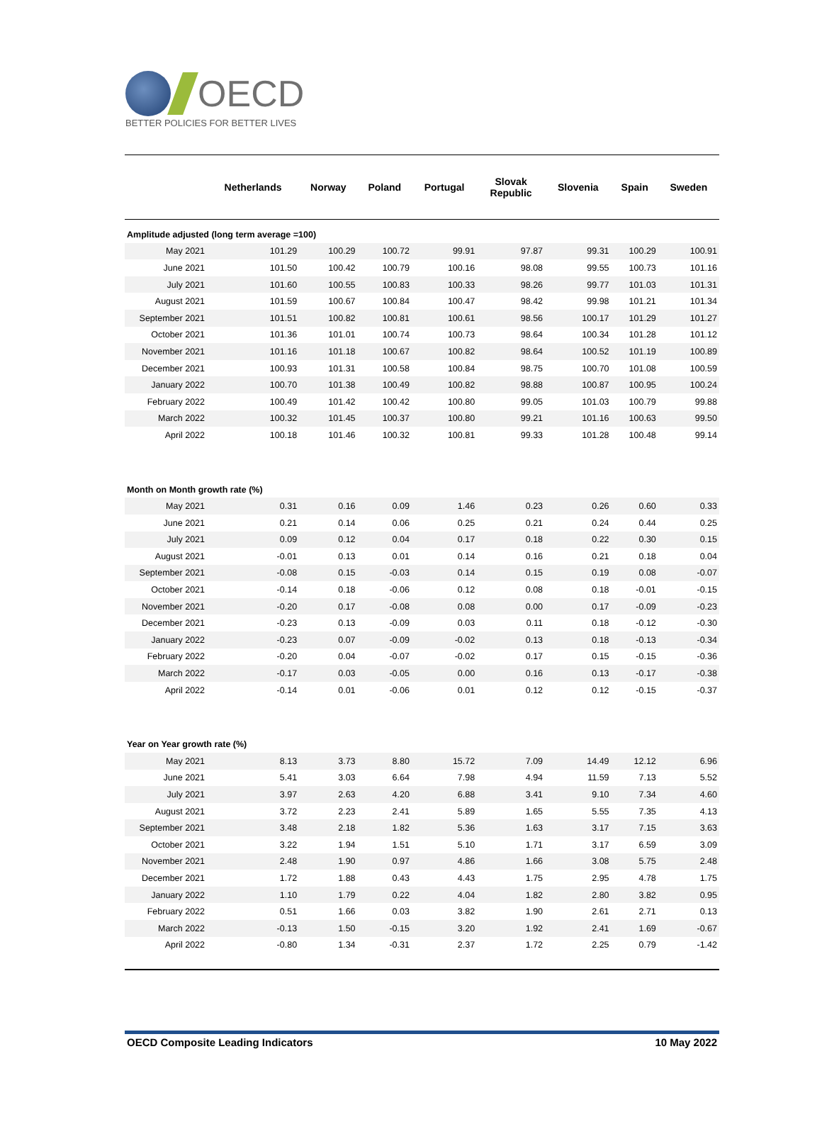OECD
BETTER POLICIES FOR BETTER LIVES
| | Netherlands | Norway | Poland | Portugal | Slovak Republic | Slovenia | Spain | Sweden |
| --- | --- | --- | --- | --- | --- | --- | --- | --- |
| Amplitude adjusted (long term average =100) | | | | | | | | |
| May 2021 | 101.29 | 100.29 | 100.72 | 99.91 | 97.87 | 99.31 | 100.29 | 100.91 |
| June 2021 | 101.50 | 100.42 | 100.79 | 100.16 | 98.08 | 99.55 | 100.73 | 101.16 |
| July 2021 | 101.60 | 100.55 | 100.83 | 100.33 | 98.26 | 99.77 | 101.03 | 101.31 |
| August 2021 | 101.59 | 100.67 | 100.84 | 100.47 | 98.42 | 99.98 | 101.21 | 101.34 |
| September 2021 | 101.51 | 100.82 | 100.81 | 100.61 | 98.56 | 100.17 | 101.29 | 101.27 |
| October 2021 | 101.36 | 101.01 | 100.74 | 100.73 | 98.64 | 100.34 | 101.28 | 101.12 |
| November 2021 | 101.16 | 101.18 | 100.67 | 100.82 | 98.64 | 100.52 | 101.19 | 100.89 |
| December 2021 | 100.93 | 101.31 | 100.58 | 100.84 | 98.75 | 100.70 | 101.08 | 100.59 |
| January 2022 | 100.70 | 101.38 | 100.49 | 100.82 | 98.88 | 100.87 | 100.95 | 100.24 |
| February 2022 | 100.49 | 101.42 | 100.42 | 100.80 | 99.05 | 101.03 | 100.79 | 99.88 |
| March 2022 | 100.32 | 101.45 | 100.37 | 100.80 | 99.21 | 101.16 | 100.63 | 99.50 |
| April 2022 | 100.18 | 101.46 | 100.32 | 100.81 | 99.33 | 101.28 | 100.48 | 99.14 |
| Month on Month growth rate (%) | | | | | | | | |
| May 2021 | 0.31 | 0.16 | 0.09 | 1.46 | 0.23 | 0.26 | 0.60 | 0.33 |
| June 2021 | 0.21 | 0.14 | 0.06 | 0.25 | 0.21 | 0.24 | 0.44 | 0.25 |
| July 2021 | 0.09 | 0.12 | 0.04 | 0.17 | 0.18 | 0.22 | 0.30 | 0.15 |
| August 2021 | -0.01 | 0.13 | 0.01 | 0.14 | 0.16 | 0.21 | 0.18 | 0.04 |
| September 2021 | -0.08 | 0.15 | -0.03 | 0.14 | 0.15 | 0.19 | 0.08 | -0.07 |
| October 2021 | -0.14 | 0.18 | -0.06 | 0.12 | 0.08 | 0.18 | -0.01 | -0.15 |
| November 2021 | -0.20 | 0.17 | -0.08 | 0.08 | 0.00 | 0.17 | -0.09 | -0.23 |
| December 2021 | -0.23 | 0.13 | -0.09 | 0.03 | 0.11 | 0.18 | -0.12 | -0.30 |
| January 2022 | -0.23 | 0.07 | -0.09 | -0.02 | 0.13 | 0.18 | -0.13 | -0.34 |
| February 2022 | -0.20 | 0.04 | -0.07 | -0.02 | 0.17 | 0.15 | -0.15 | -0.36 |
| March 2022 | -0.17 | 0.03 | -0.05 | 0.00 | 0.16 | 0.13 | -0.17 | -0.38 |
| April 2022 | -0.14 | 0.01 | -0.06 | 0.01 | 0.12 | 0.12 | -0.15 | -0.37 |
| Year on Year growth rate (%) | | | | | | | | |
| May 2021 | 8.13 | 3.73 | 8.80 | 15.72 | 7.09 | 14.49 | 12.12 | 6.96 |
| June 2021 | 5.41 | 3.03 | 6.64 | 7.98 | 4.94 | 11.59 | 7.13 | 5.52 |
| July 2021 | 3.97 | 2.63 | 4.20 | 6.88 | 3.41 | 9.10 | 7.34 | 4.60 |
| August 2021 | 3.72 | 2.23 | 2.41 | 5.89 | 1.65 | 5.55 | 7.35 | 4.13 |
| September 2021 | 3.48 | 2.18 | 1.82 | 5.36 | 1.63 | 3.17 | 7.15 | 3.63 |
| October 2021 | 3.22 | 1.94 | 1.51 | 5.10 | 1.71 | 3.17 | 6.59 | 3.09 |
| November 2021 | 2.48 | 1.90 | 0.97 | 4.86 | 1.66 | 3.08 | 5.75 | 2.48 |
| December 2021 | 1.72 | 1.88 | 0.43 | 4.43 | 1.75 | 2.95 | 4.78 | 1.75 |
| January 2022 | 1.10 | 1.79 | 0.22 | 4.04 | 1.82 | 2.80 | 3.82 | 0.95 |
| February 2022 | 0.51 | 1.66 | 0.03 | 3.82 | 1.90 | 2.61 | 2.71 | 0.13 |
| March 2022 | -0.13 | 1.50 | -0.15 | 3.20 | 1.92 | 2.41 | 1.69 | -0.67 |
| April 2022 | -0.80 | 1.34 | -0.31 | 2.37 | 1.72 | 2.25 | 0.79 | -1.42 |
OECD Composite Leading Indicators 10 May 2022